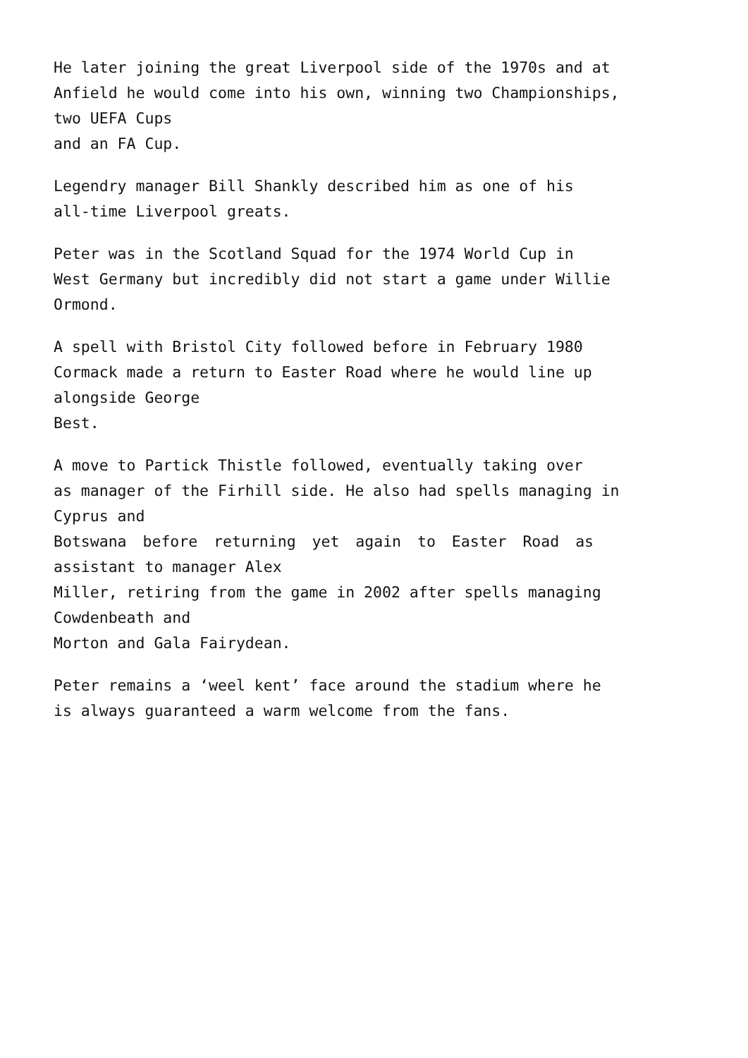He later joining the great Liverpool side of the 1970s and at
Anfield he would come into his own, winning two Championships,
two UEFA Cups
and an FA Cup.
Legendry manager Bill Shankly described him as one of his
all-time Liverpool greats.
Peter was in the Scotland Squad for the 1974 World Cup in
West Germany but incredibly did not start a game under Willie
Ormond.
A spell with Bristol City followed before in February 1980
Cormack made a return to Easter Road where he would line up
alongside George
Best.
A move to Partick Thistle followed, eventually taking over
as manager of the Firhill side. He also had spells managing in
Cyprus and
Botswana before returning yet again to Easter Road as
assistant to manager Alex
Miller, retiring from the game in 2002 after spells managing
Cowdenbeath and
Morton and Gala Fairydean.
Peter remains a ‘weel kent’ face around the stadium where he
is always guaranteed a warm welcome from the fans.